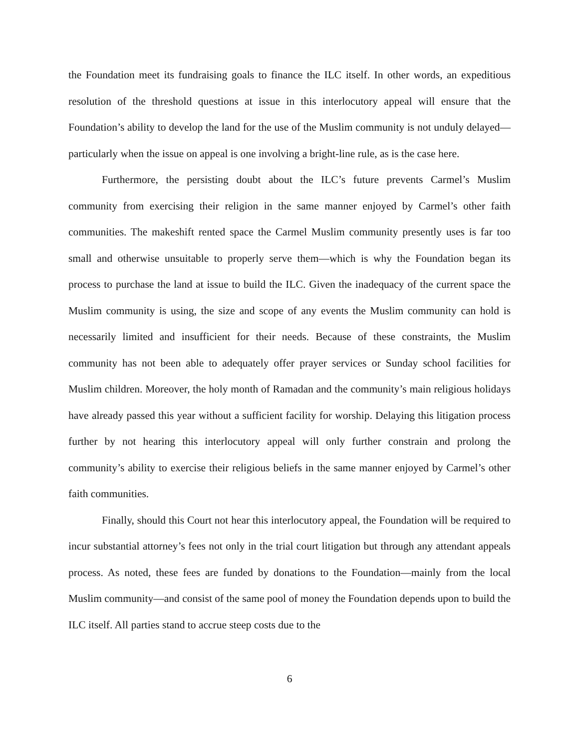the Foundation meet its fundraising goals to finance the ILC itself. In other words, an expeditious resolution of the threshold questions at issue in this interlocutory appeal will ensure that the Foundation’s ability to develop the land for the use of the Muslim community is not unduly delayed—particularly when the issue on appeal is one involving a bright-line rule, as is the case here.
Furthermore, the persisting doubt about the ILC’s future prevents Carmel’s Muslim community from exercising their religion in the same manner enjoyed by Carmel’s other faith communities. The makeshift rented space the Carmel Muslim community presently uses is far too small and otherwise unsuitable to properly serve them—which is why the Foundation began its process to purchase the land at issue to build the ILC. Given the inadequacy of the current space the Muslim community is using, the size and scope of any events the Muslim community can hold is necessarily limited and insufficient for their needs. Because of these constraints, the Muslim community has not been able to adequately offer prayer services or Sunday school facilities for Muslim children. Moreover, the holy month of Ramadan and the community’s main religious holidays have already passed this year without a sufficient facility for worship. Delaying this litigation process further by not hearing this interlocutory appeal will only further constrain and prolong the community’s ability to exercise their religious beliefs in the same manner enjoyed by Carmel’s other faith communities.
Finally, should this Court not hear this interlocutory appeal, the Foundation will be required to incur substantial attorney’s fees not only in the trial court litigation but through any attendant appeals process. As noted, these fees are funded by donations to the Foundation—mainly from the local Muslim community—and consist of the same pool of money the Foundation depends upon to build the ILC itself. All parties stand to accrue steep costs due to the
6